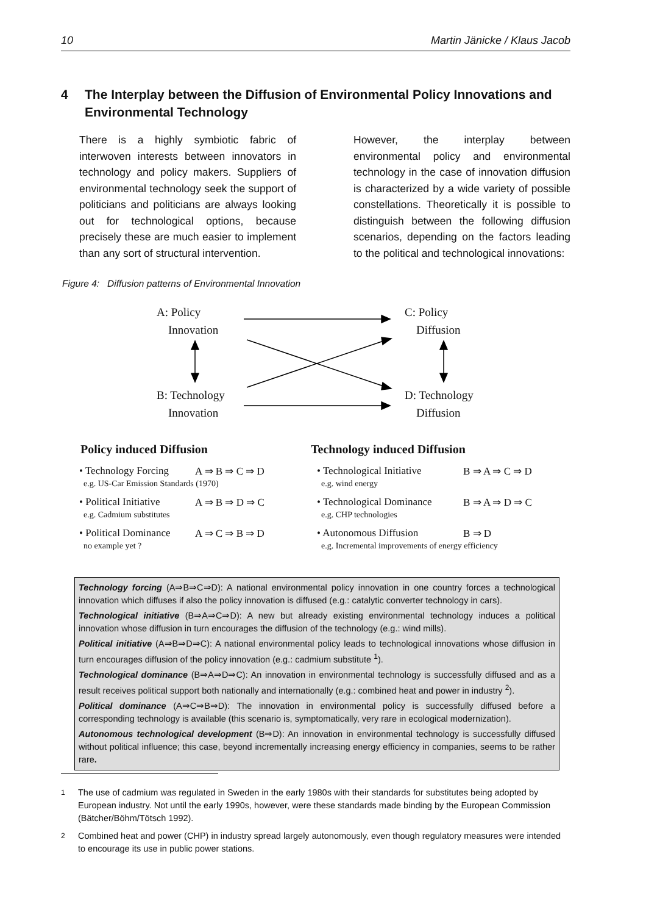10 Martin Jänicke / Klaus Jacob
4 The Interplay between the Diffusion of Environmental Policy Innovations and Environmental Technology
There is a highly symbiotic fabric of interwoven interests between innovators in technology and policy makers. Suppliers of environmental technology seek the support of politicians and politicians are always looking out for technological options, because precisely these are much easier to implement than any sort of structural intervention.
However, the interplay between environmental policy and environmental technology in the case of innovation diffusion is characterized by a wide variety of possible constellations. Theoretically it is possible to distinguish between the following diffusion scenarios, depending on the factors leading to the political and technological innovations:
Figure 4: Diffusion patterns of Environmental Innovation
A: Policy
Innovation
C: Policy
Diffusion
B: Technology
Innovation
D: Technology
Diffusion
Policy induced Diffusion Technology induced Diffusion
• Technology Forcing A ⇒ B ⇒ C ⇒ D • Technological Initiative B ⇒ A ⇒ C ⇒ D e.g. US-Car Emission Standards (1970) e.g. wind energy • Political Initiative A ⇒ B ⇒ D ⇒ C • Technological Dominance B ⇒ A ⇒ D ⇒ C e.g. Cadmium substitutes e.g. CHP technologies • Political Dominance A ⇒ C ⇒ B ⇒ D • Autonomous Diffusion B ⇒ D no example yet ? e.g. Incremental improvements of energy efficiency
Technology forcing (A⇒B⇒C⇒D): A national environmental policy innovation in one country forces a technological innovation which diffuses if also the policy innovation is diffused (e.g.: catalytic converter technology in cars).
Technological initiative (B⇒A⇒C⇒D): A new but already existing environmental technology induces a political innovation whose diffusion in turn encourages the diffusion of the technology (e.g.: wind mills).
Political initiative (A⇒B⇒D⇒C): A national environmental policy leads to technological innovations whose diffusion in turn encourages diffusion of the policy innovation (e.g.: cadmium substitute <sup>1</sup>).
Technological dominance (B⇒A⇒D⇒C): An innovation in environmental technology is successfully diffused and as a result receives political support both nationally and internationally (e.g.: combined heat and power in industry <sup>2</sup>).
Political dominance (A⇒C⇒B⇒D): The innovation in environmental policy is successfully diffused before a corresponding technology is available (this scenario is, symptomatically, very rare in ecological modernization).
Autonomous technological development (B⇒D): An innovation in environmental technology is successfully diffused without political influence; this case, beyond incrementally increasing energy efficiency in companies, seems to be rather rare.
<sup>1</sup> The use of cadmium was regulated in Sweden in the early 1980s with their standards for substitutes being adopted by European industry. Not until the early 1990s, however, were these standards made binding by the European Commission (Bätcher/Böhm/Tötsch 1992).
<sup>2</sup> Combined heat and power (CHP) in industry spread largely autonomously, even though regulatory measures were intended to encourage its use in public power stations.